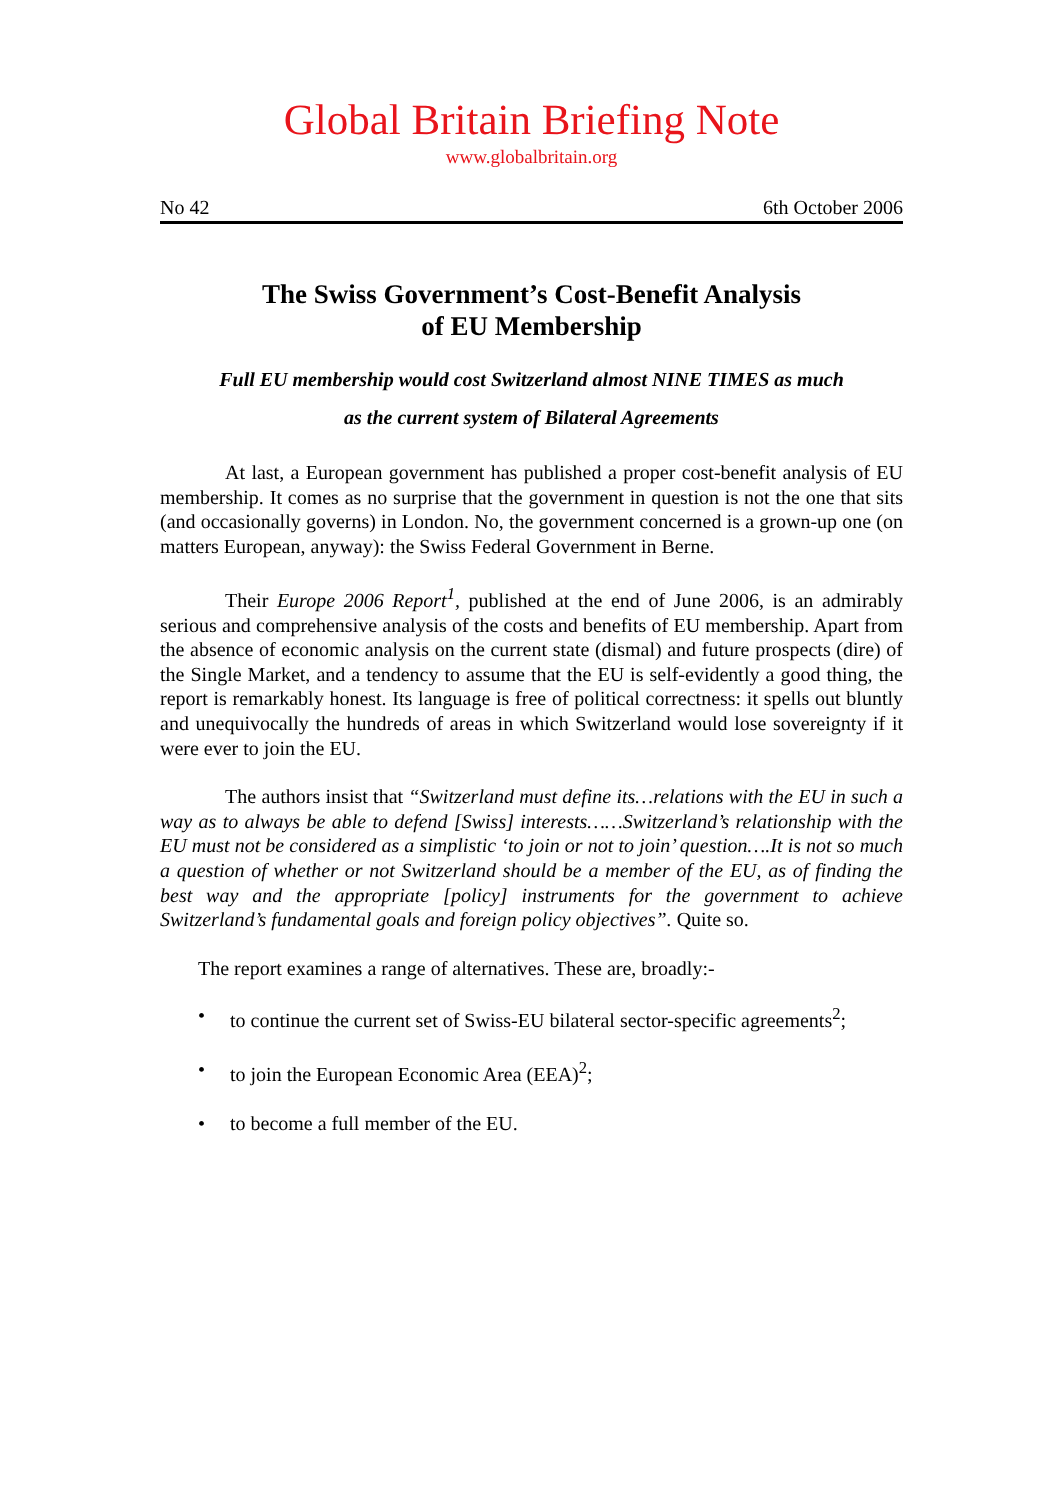Global Britain Briefing Note
www.globalbritain.org
No 42 6th October 2006
The Swiss Government’s Cost-Benefit Analysis
of EU Membership
Full EU membership would cost Switzerland almost NINE TIMES as much
as the current system of Bilateral Agreements
At last, a European government has published a proper cost-benefit analysis of EU membership. It comes as no surprise that the government in question is not the one that sits (and occasionally governs) in London. No, the government concerned is a grown-up one (on matters European, anyway): the Swiss Federal Government in Berne.
Their Europe 2006 Report<sup>1</sup>, published at the end of June 2006, is an admirably serious and comprehensive analysis of the costs and benefits of EU membership. Apart from the absence of economic analysis on the current state (dismal) and future prospects (dire) of the Single Market, and a tendency to assume that the EU is self-evidently a good thing, the report is remarkably honest. Its language is free of political correctness: it spells out bluntly and unequivocally the hundreds of areas in which Switzerland would lose sovereignty if it were ever to join the EU.
The authors insist that “Switzerland must define its…relations with the EU in such a way as to always be able to defend [Swiss] interests……Switzerland’s relationship with the EU must not be considered as a simplistic ‘to join or not to join’ question….It is not so much a question of whether or not Switzerland should be a member of the EU, as of finding the best way and the appropriate [policy] instruments for the government to achieve Switzerland’s fundamental goals and foreign policy objectives”. Quite so.
The report examines a range of alternatives. These are, broadly:-
• to continue the current set of Swiss-EU bilateral sector-specific agreements<sup>2</sup>;
• to join the European Economic Area (EEA)<sup>2</sup>;
• to become a full member of the EU.